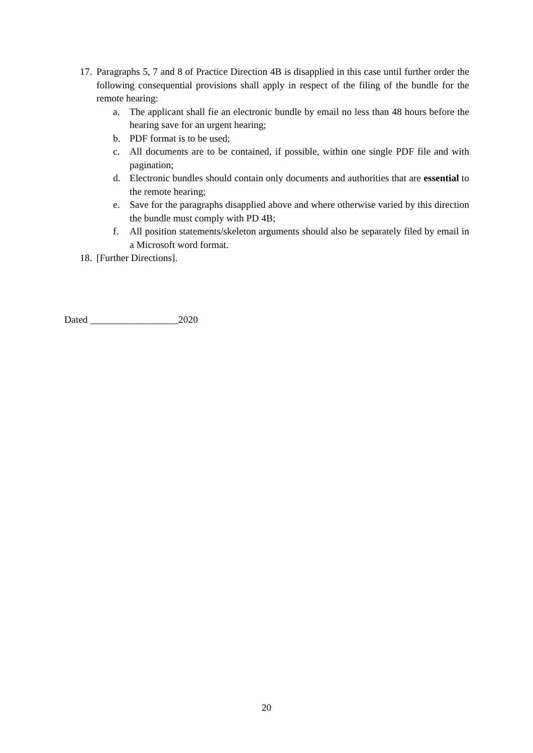17.
Paragraphs 5, 7 and 8 of Practice Direction 4B is disapplied in this case until further order the following consequential provisions shall apply in respect of the filing of the bundle for the remote hearing:
a. The applicant shall fie an electronic bundle by email no less than 48 hours before the hearing save for an urgent hearing;
b. PDF format is to be used;
c. All documents are to be contained, if possible, within one single PDF file and with pagination;
d. Electronic bundles should contain only documents and authorities that are essential to the remote hearing;
e. Save for the paragraphs disapplied above and where otherwise varied by this direction the bundle must comply with PD 4B;
f. All position statements/skeleton arguments should also be separately filed by email in a Microsoft word format.
18.
[Further Directions].
Dated __________________2020
20